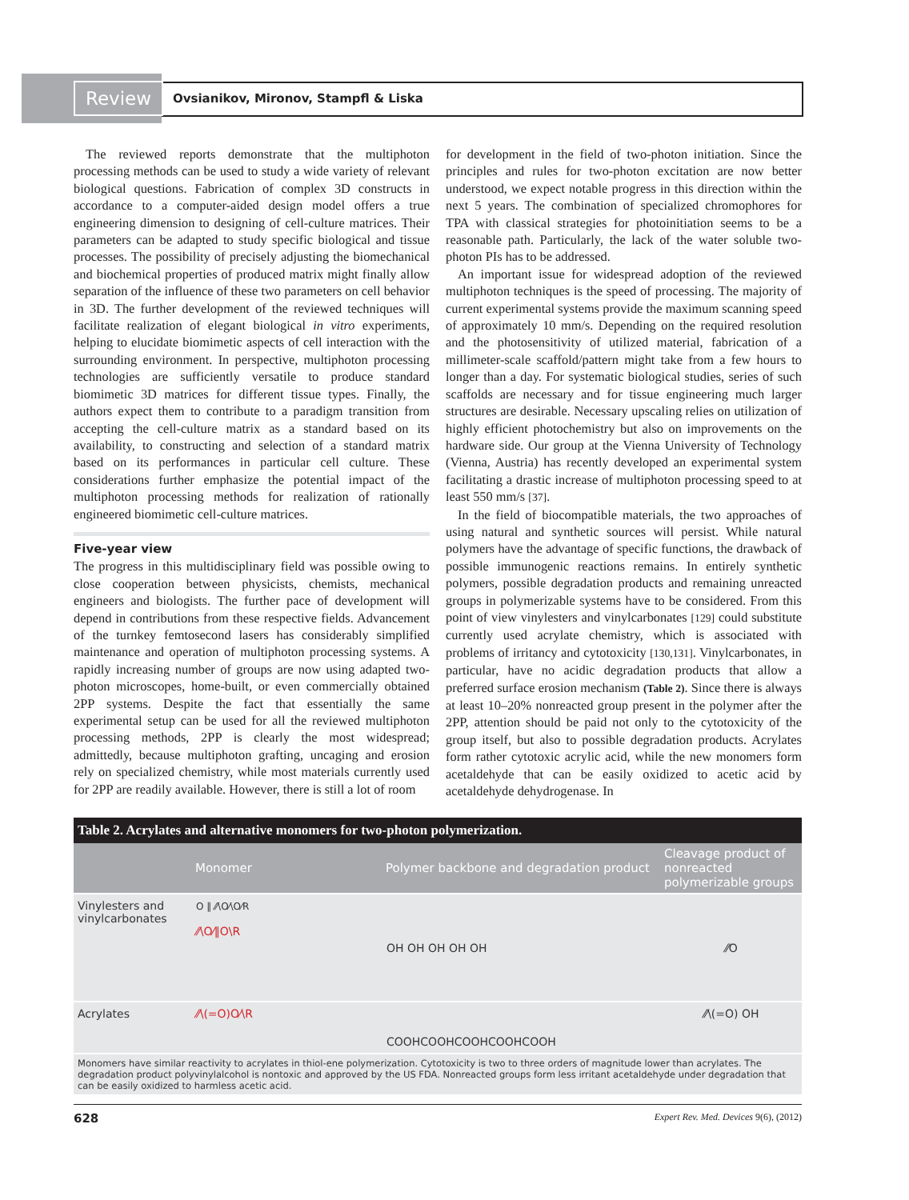Review Ovsianikov, Mironov, Stampfl & Liska
The reviewed reports demonstrate that the multiphoton processing methods can be used to study a wide variety of relevant biological questions. Fabrication of complex 3D constructs in accordance to a computer-aided design model offers a true engineering dimension to designing of cell-culture matrices. Their parameters can be adapted to study specific biological and tissue processes. The possibility of precisely adjusting the biomechanical and biochemical properties of produced matrix might finally allow separation of the influence of these two parameters on cell behavior in 3D. The further development of the reviewed techniques will facilitate realization of elegant biological in vitro experiments, helping to elucidate biomimetic aspects of cell interaction with the surrounding environment. In perspective, multiphoton processing technologies are sufficiently versatile to produce standard biomimetic 3D matrices for different tissue types. Finally, the authors expect them to contribute to a paradigm transition from accepting the cell-culture matrix as a standard based on its availability, to constructing and selection of a standard matrix based on its performances in particular cell culture. These considerations further emphasize the potential impact of the multiphoton processing methods for realization of rationally engineered biomimetic cell-culture matrices.
Five-year view
The progress in this multidisciplinary field was possible owing to close cooperation between physicists, chemists, mechanical engineers and biologists. The further pace of development will depend in contributions from these respective fields. Advancement of the turnkey femtosecond lasers has considerably simplified maintenance and operation of multiphoton processing systems. A rapidly increasing number of groups are now using adapted two-photon microscopes, home-built, or even commercially obtained 2PP systems. Despite the fact that essentially the same experimental setup can be used for all the reviewed multiphoton processing methods, 2PP is clearly the most widespread; admittedly, because multiphoton grafting, uncaging and erosion rely on specialized chemistry, while most materials currently used for 2PP are readily available. However, there is still a lot of room
for development in the field of two-photon initiation. Since the principles and rules for two-photon excitation are now better understood, we expect notable progress in this direction within the next 5 years. The combination of specialized chromophores for TPA with classical strategies for photoinitiation seems to be a reasonable path. Particularly, the lack of the water soluble two-photon PIs has to be addressed.
An important issue for widespread adoption of the reviewed multiphoton techniques is the speed of processing. The majority of current experimental systems provide the maximum scanning speed of approximately 10 mm/s. Depending on the required resolution and the photosensitivity of utilized material, fabrication of a millimeter-scale scaffold/pattern might take from a few hours to longer than a day. For systematic biological studies, series of such scaffolds are necessary and for tissue engineering much larger structures are desirable. Necessary upscaling relies on utilization of highly efficient photochemistry but also on improvements on the hardware side. Our group at the Vienna University of Technology (Vienna, Austria) has recently developed an experimental system facilitating a drastic increase of multiphoton processing speed to at least 550 mm/s [37].
In the field of biocompatible materials, the two approaches of using natural and synthetic sources will persist. While natural polymers have the advantage of specific functions, the drawback of possible immunogenic reactions remains. In entirely synthetic polymers, possible degradation products and remaining unreacted groups in polymerizable systems have to be considered. From this point of view vinylesters and vinylcarbonates [129] could substitute currently used acrylate chemistry, which is associated with problems of irritancy and cytotoxicity [130,131]. Vinylcarbonates, in particular, have no acidic degradation products that allow a preferred surface erosion mechanism (Table 2). Since there is always at least 10–20% nonreacted group present in the polymer after the 2PP, attention should be paid not only to the cytotoxicity of the group itself, but also to possible degradation products. Acrylates form rather cytotoxic acrylic acid, while the new monomers form acetaldehyde that can be easily oxidized to acetic acid by acetaldehyde dehydrogenase. In
Table 2. Acrylates and alternative monomers for two-photon polymerization.
| | Monomer | Polymer backbone and degradation product | Cleavage product of nonreacted polymerizable groups |
| --- | --- | --- | --- |
| Vinylesters and vinylcarbonates | O ‖ ⁄⁄\O⁄\O⁄R ⁄⁄\O⁄‖O\R | OH OH OH OH OH | ⁄⁄O |
| Acrylates | ⁄⁄\(=O)O⁄\R | COOHCOOHCOOHCOOHCOOH | ⁄⁄\(=O) OH |
| Monomers have similar reactivity to acrylates in thiol-ene polymerization. Cytotoxicity is two to three orders of magnitude lower than acrylates. The degradation product polyvinylalcohol is nontoxic and approved by the US FDA. Nonreacted groups form less irritant acetaldehyde under degradation that can be easily oxidized to harmless acetic acid. | | | |
628 Expert Rev. Med. Devices 9(6), (2012)